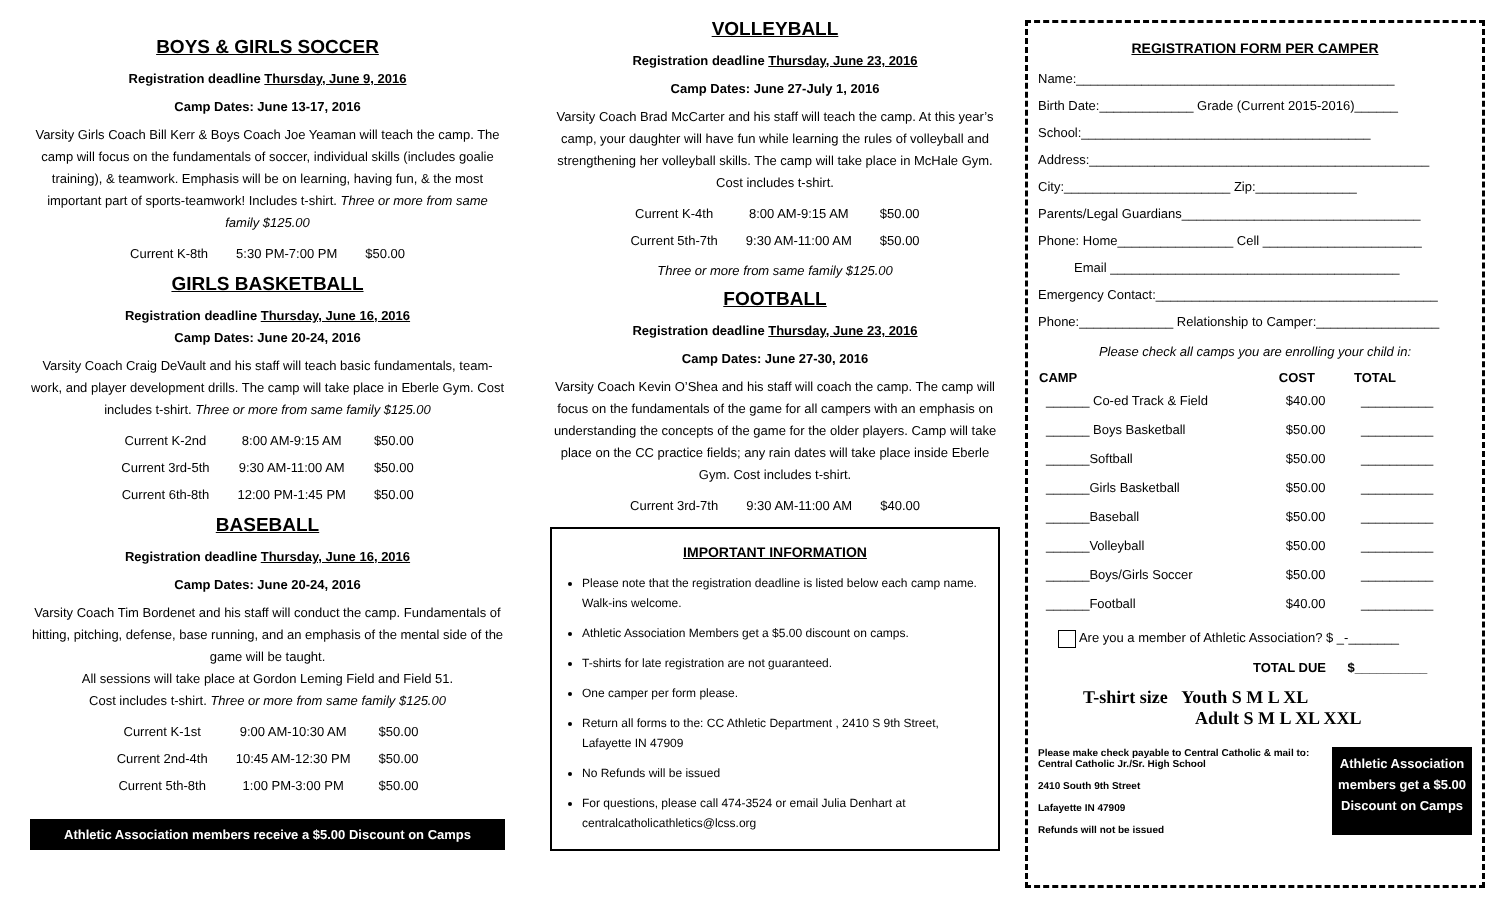BOYS & GIRLS SOCCER
Registration deadline Thursday, June 9, 2016
Camp Dates: June 13-17, 2016
Varsity Girls Coach Bill Kerr & Boys Coach Joe Yeaman will teach the camp. The camp will focus on the fundamentals of soccer, individual skills (includes goalie training), & teamwork. Emphasis will be on learning, having fun, & the most important part of sports-teamwork! Includes t-shirt. Three or more from same family $125.00
| Current K-8th | 5:30 PM-7:00 PM | $50.00 |
GIRLS BASKETBALL
Registration deadline Thursday, June 16, 2016
Camp Dates: June 20-24, 2016
Varsity Coach Craig DeVault and his staff will teach basic fundamentals, team-work, and player development drills. The camp will take place in Eberle Gym. Cost includes t-shirt. Three or more from same family $125.00
| Current K-2nd | 8:00 AM-9:15 AM | $50.00 |
| Current 3rd-5th | 9:30 AM-11:00 AM | $50.00 |
| Current 6th-8th | 12:00 PM-1:45 PM | $50.00 |
BASEBALL
Registration deadline Thursday, June 16, 2016
Camp Dates: June 20-24, 2016
Varsity Coach Tim Bordenet and his staff will conduct the camp. Fundamentals of hitting, pitching, defense, base running, and an emphasis of the mental side of the game will be taught.
All sessions will take place at Gordon Leming Field and Field 51.
Cost includes t-shirt. Three or more from same family $125.00
| Current K-1st | 9:00 AM-10:30 AM | $50.00 |
| Current 2nd-4th | 10:45 AM-12:30 PM | $50.00 |
| Current 5th-8th | 1:00 PM-3:00 PM | $50.00 |
Athletic Association members receive a $5.00 Discount on Camps
VOLLEYBALL
Registration deadline Thursday, June 23, 2016
Camp Dates: June 27-July 1, 2016
Varsity Coach Brad McCarter and his staff will teach the camp. At this year’s camp, your daughter will have fun while learning the rules of volleyball and strengthening her volleyball skills. The camp will take place in McHale Gym. Cost includes t-shirt.
| Current K-4th | 8:00 AM-9:15 AM | $50.00 |
| Current 5th-7th | 9:30 AM-11:00 AM | $50.00 |
Three or more from same family $125.00
FOOTBALL
Registration deadline Thursday, June 23, 2016
Camp Dates: June 27-30, 2016
Varsity Coach Kevin O’Shea and his staff will coach the camp. The camp will focus on the fundamentals of the game for all campers with an emphasis on understanding the concepts of the game for the older players. Camp will take place on the CC practice fields; any rain dates will take place inside Eberle Gym. Cost includes t-shirt.
| Current 3rd-7th | 9:30 AM-11:00 AM | $40.00 |
IMPORTANT INFORMATION
Please note that the registration deadline is listed below each camp name. Walk-ins welcome.
Athletic Association Members get a $5.00 discount on camps.
T-shirts for late registration are not guaranteed.
One camper per form please.
Return all forms to the: CC Athletic Department , 2410 S 9th Street, Lafayette IN 47909
No Refunds will be issued
For questions, please call 474-3524 or email Julia Denhart at centralcatholicathletics@lcss.org
REGISTRATION FORM PER CAMPER
Name:____________________________________________
Birth Date:_____________ Grade (Current 2015-2016)______
School:________________________________________
Address:_______________________________________________
City:_______________________ Zip:______________
Parents/Legal Guardians_________________________________
Phone: Home________________ Cell ______________________
Email ________________________________________
Emergency Contact:_______________________________________
Phone:_____________ Relationship to Camper:_________________
Please check all camps you are enrolling your child in:
| CAMP | COST | TOTAL |
| --- | --- | --- |
| ______ Co-ed Track & Field | $40.00 | __________ |
| ______ Boys Basketball | $50.00 | __________ |
| ______Softball | $50.00 | __________ |
| ______Girls Basketball | $50.00 | __________ |
| ______Baseball | $50.00 | __________ |
| ______Volleyball | $50.00 | __________ |
| ______Boys/Girls Soccer | $50.00 | __________ |
| ______Football | $40.00 | __________ |
Are you a member of Athletic Association? $ _-_______
TOTAL DUE $__________
T-shirt size Youth S M L XL
Adult S M L XL XXL
Please make check payable to Central Catholic & mail to:
Central Catholic Jr./Sr. High School
2410 South 9th Street
Lafayette IN 47909
Refunds will not be issued
Athletic Association
members get a $5.00
Discount on Camps